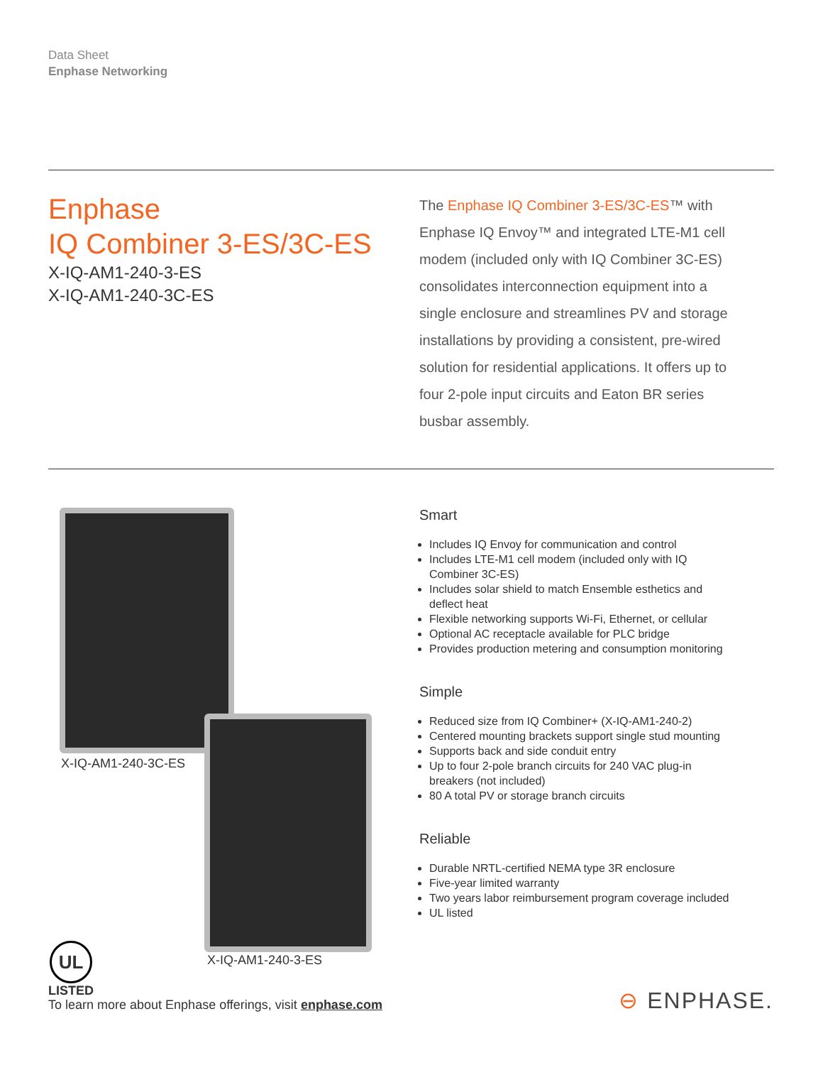Data Sheet
Enphase Networking
Enphase
IQ Combiner 3-ES/3C-ES
X-IQ-AM1-240-3-ES
X-IQ-AM1-240-3C-ES
The Enphase IQ Combiner 3-ES/3C-ES™ with Enphase IQ Envoy™ and integrated LTE-M1 cell modem (included only with IQ Combiner 3C-ES) consolidates interconnection equipment into a single enclosure and streamlines PV and storage installations by providing a consistent, pre-wired solution for residential applications. It offers up to four 2-pole input circuits and Eaton BR series busbar assembly.
X-IQ-AM1-240-3C-ES
X-IQ-AM1-240-3-ES
Smart
Includes IQ Envoy for communication and control
Includes LTE-M1 cell modem (included only with IQ Combiner 3C-ES)
Includes solar shield to match Ensemble esthetics and deflect heat
Flexible networking supports Wi-Fi, Ethernet, or cellular
Optional AC receptacle available for PLC bridge
Provides production metering and consumption monitoring
Simple
Reduced size from IQ Combiner+ (X-IQ-AM1-240-2)
Centered mounting brackets support single stud mounting
Supports back and side conduit entry
Up to four 2-pole branch circuits for 240 VAC plug-in breakers (not included)
80 A total PV or storage branch circuits
Reliable
Durable NRTL-certified NEMA type 3R enclosure
Five-year limited warranty
Two years labor reimbursement program coverage included
UL listed
UL
LISTED
To learn more about Enphase offerings, visit enphase.com
⊖ ENPHASE.